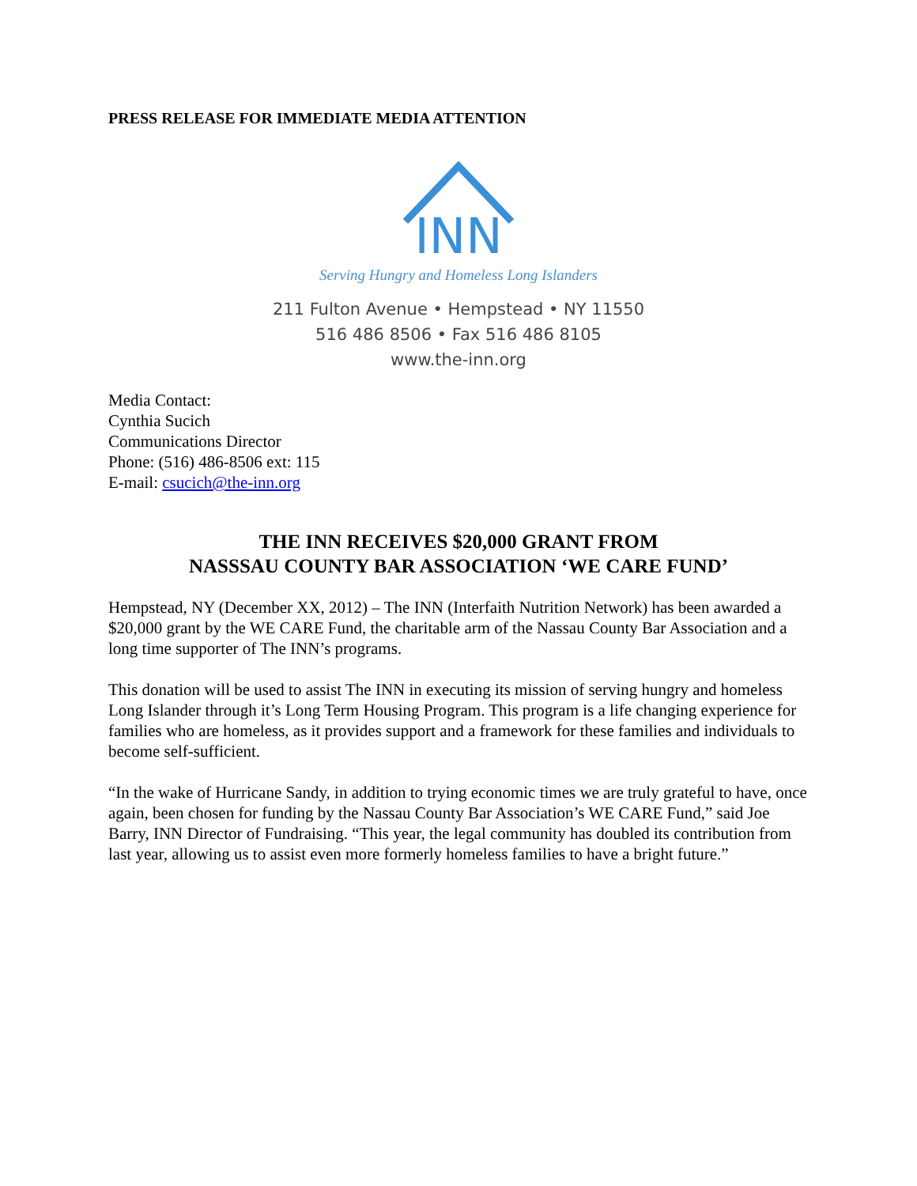PRESS RELEASE FOR IMMEDIATE MEDIA ATTENTION
INN
Serving Hungry and Homeless Long Islanders
211 Fulton Avenue • Hempstead • NY 11550
516 486 8506 • Fax 516 486 8105
www.the-inn.org
Media Contact:
Cynthia Sucich
Communications Director
Phone: (516) 486-8506 ext: 115
E-mail: csucich@the-inn.org
THE INN RECEIVES $20,000 GRANT FROM
NASSSAU COUNTY BAR ASSOCIATION ‘WE CARE FUND’
Hempstead, NY (December XX, 2012) – The INN (Interfaith Nutrition Network) has been awarded a $20,000 grant by the WE CARE Fund, the charitable arm of the Nassau County Bar Association and a long time supporter of The INN’s programs.
This donation will be used to assist The INN in executing its mission of serving hungry and homeless Long Islander through it’s Long Term Housing Program. This program is a life changing experience for families who are homeless, as it provides support and a framework for these families and individuals to become self-sufficient.
“In the wake of Hurricane Sandy, in addition to trying economic times we are truly grateful to have, once again, been chosen for funding by the Nassau County Bar Association’s WE CARE Fund,” said Joe Barry, INN Director of Fundraising. “This year, the legal community has doubled its contribution from last year, allowing us to assist even more formerly homeless families to have a bright future.”